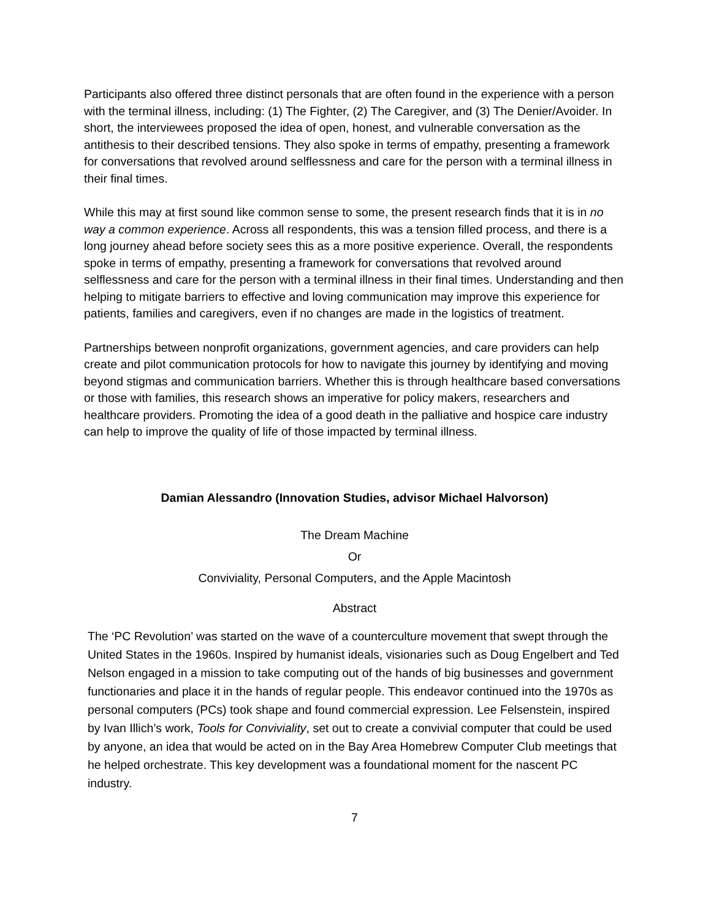Participants also offered three distinct personals that are often found in the experience with a person with the terminal illness, including: (1) The Fighter, (2) The Caregiver, and (3) The Denier/Avoider. In short, the interviewees proposed the idea of open, honest, and vulnerable conversation as the antithesis to their described tensions. They also spoke in terms of empathy, presenting a framework for conversations that revolved around selflessness and care for the person with a terminal illness in their final times.
While this may at first sound like common sense to some, the present research finds that it is in no way a common experience. Across all respondents, this was a tension filled process, and there is a long journey ahead before society sees this as a more positive experience. Overall, the respondents spoke in terms of empathy, presenting a framework for conversations that revolved around selflessness and care for the person with a terminal illness in their final times. Understanding and then helping to mitigate barriers to effective and loving communication may improve this experience for patients, families and caregivers, even if no changes are made in the logistics of treatment.
Partnerships between nonprofit organizations, government agencies, and care providers can help create and pilot communication protocols for how to navigate this journey by identifying and moving beyond stigmas and communication barriers. Whether this is through healthcare based conversations or those with families, this research shows an imperative for policy makers, researchers and healthcare providers. Promoting the idea of a good death in the palliative and hospice care industry can help to improve the quality of life of those impacted by terminal illness.
Damian Alessandro (Innovation Studies, advisor Michael Halvorson)
The Dream Machine
Or
Conviviality, Personal Computers, and the Apple Macintosh
Abstract
The ‘PC Revolution’ was started on the wave of a counterculture movement that swept through the United States in the 1960s. Inspired by humanist ideals, visionaries such as Doug Engelbert and Ted Nelson engaged in a mission to take computing out of the hands of big businesses and government functionaries and place it in the hands of regular people. This endeavor continued into the 1970s as personal computers (PCs) took shape and found commercial expression. Lee Felsenstein, inspired by Ivan Illich’s work, Tools for Conviviality, set out to create a convivial computer that could be used by anyone, an idea that would be acted on in the Bay Area Homebrew Computer Club meetings that he helped orchestrate. This key development was a foundational moment for the nascent PC industry.
7